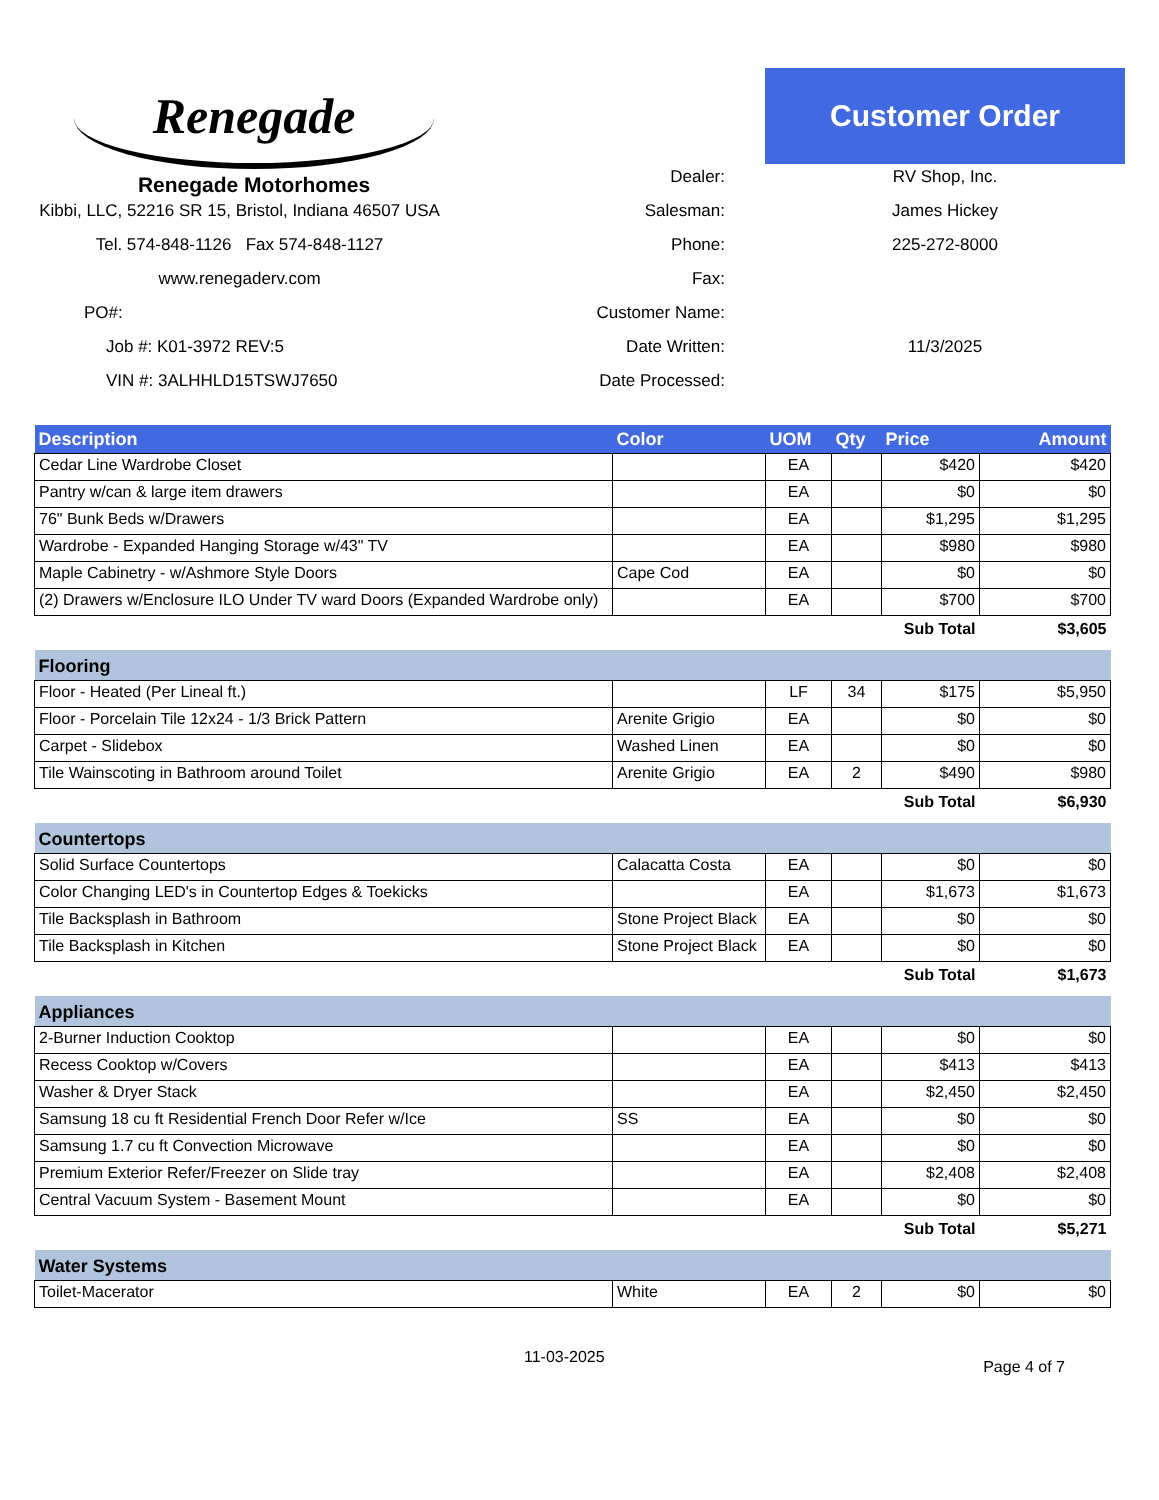Renegade
Renegade Motorhomes
Customer Order
Kibbi, LLC, 52216 SR 15, Bristol, Indiana 46507 USA
Tel. 574-848-1126 Fax 574-848-1127
www.renegaderv.com
PO#:
Job #: K01-3972 REV:5
VIN #: 3ALHHLD15TSWJ7650
Dealer: RV Shop, Inc.
Salesman: James Hickey
Phone: 225-272-8000
Fax:
Customer Name:
Date Written: 11/3/2025
Date Processed:
| Description | Color | UOM | Qty | Price | Amount |
| --- | --- | --- | --- | --- | --- |
| Cedar Line Wardrobe Closet | | EA | | $420 | $420 |
| Pantry w/can & large item drawers | | EA | | $0 | $0 |
| 76" Bunk Beds w/Drawers | | EA | | $1,295 | $1,295 |
| Wardrobe - Expanded Hanging Storage w/43" TV | | EA | | $980 | $980 |
| Maple Cabinetry - w/Ashmore Style Doors | Cape Cod | EA | | $0 | $0 |
| (2) Drawers w/Enclosure ILO Under TV ward Doors (Expanded Wardrobe only) | | EA | | $700 | $700 |
| | | | | Sub Total | $3,605 |
| Flooring | | | | | |
| Floor - Heated (Per Lineal ft.) | | LF | 34 | $175 | $5,950 |
| Floor - Porcelain Tile 12x24 - 1/3 Brick Pattern | Arenite Grigio | EA | | $0 | $0 |
| Carpet - Slidebox | Washed Linen | EA | | $0 | $0 |
| Tile Wainscoting in Bathroom around Toilet | Arenite Grigio | EA | 2 | $490 | $980 |
| | | | | Sub Total | $6,930 |
| Countertops | | | | | |
| Solid Surface Countertops | Calacatta Costa | EA | | $0 | $0 |
| Color Changing LED's in Countertop Edges & Toekicks | | EA | | $1,673 | $1,673 |
| Tile Backsplash in Bathroom | Stone Project Black | EA | | $0 | $0 |
| Tile Backsplash in Kitchen | Stone Project Black | EA | | $0 | $0 |
| | | | | Sub Total | $1,673 |
| Appliances | | | | | |
| 2-Burner Induction Cooktop | | EA | | $0 | $0 |
| Recess Cooktop w/Covers | | EA | | $413 | $413 |
| Washer & Dryer Stack | | EA | | $2,450 | $2,450 |
| Samsung 18 cu ft Residential French Door Refer w/Ice | SS | EA | | $0 | $0 |
| Samsung 1.7 cu ft Convection Microwave | | EA | | $0 | $0 |
| Premium Exterior Refer/Freezer on Slide tray | | EA | | $2,408 | $2,408 |
| Central Vacuum System - Basement Mount | | EA | | $0 | $0 |
| | | | | Sub Total | $5,271 |
| Water Systems | | | | | |
| Toilet-Macerator | White | EA | 2 | $0 | $0 |
11-03-2025 Page 4 of 7